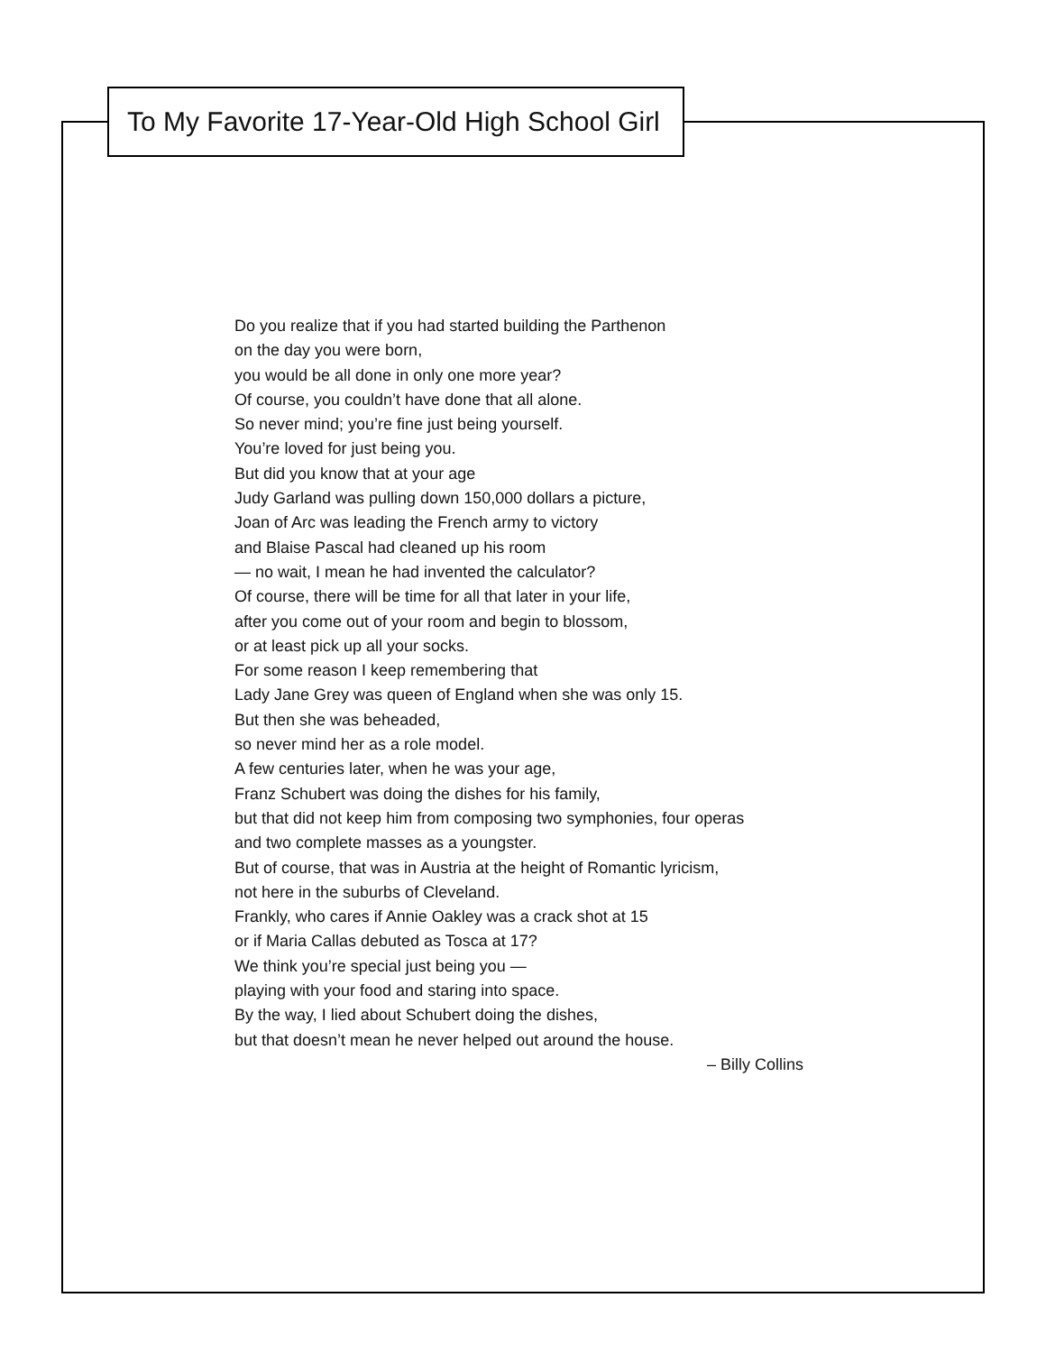To My Favorite 17-Year-Old High School Girl
Do you realize that if you had started building the Parthenon
on the day you were born,
you would be all done in only one more year?
Of course, you couldn’t have done that all alone.
So never mind; you’re fine just being yourself.
You’re loved for just being you.
But did you know that at your age
Judy Garland was pulling down 150,000 dollars a picture,
Joan of Arc was leading the French army to victory
and Blaise Pascal had cleaned up his room
— no wait, I mean he had invented the calculator?
Of course, there will be time for all that later in your life,
after you come out of your room and begin to blossom,
or at least pick up all your socks.
For some reason I keep remembering that
Lady Jane Grey was queen of England when she was only 15.
But then she was beheaded,
so never mind her as a role model.
A few centuries later, when he was your age,
Franz Schubert was doing the dishes for his family,
but that did not keep him from composing two symphonies, four operas
and two complete masses as a youngster.
But of course, that was in Austria at the height of Romantic lyricism,
not here in the suburbs of Cleveland.
Frankly, who cares if Annie Oakley was a crack shot at 15
or if Maria Callas debuted as Tosca at 17?
We think you’re special just being you —
playing with your food and staring into space.
By the way, I lied about Schubert doing the dishes,
but that doesn’t mean he never helped out around the house.
– Billy Collins